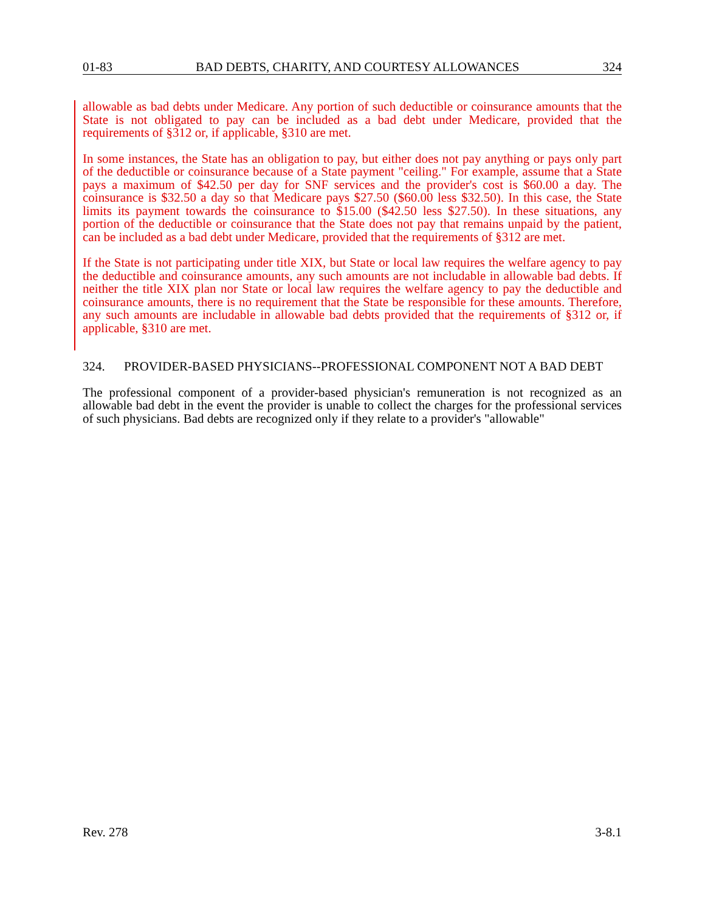01-83 BAD DEBTS, CHARITY, AND COURTESY ALLOWANCES 324
allowable as bad debts under Medicare. Any portion of such deductible or coinsurance amounts that the State is not obligated to pay can be included as a bad debt under Medicare, provided that the requirements of §312 or, if applicable, §310 are met.
In some instances, the State has an obligation to pay, but either does not pay anything or pays only part of the deductible or coinsurance because of a State payment "ceiling." For example, assume that a State pays a maximum of $42.50 per day for SNF services and the provider's cost is $60.00 a day. The coinsurance is $32.50 a day so that Medicare pays $27.50 ($60.00 less $32.50). In this case, the State limits its payment towards the coinsurance to $15.00 ($42.50 less $27.50). In these situations, any portion of the deductible or coinsurance that the State does not pay that remains unpaid by the patient, can be included as a bad debt under Medicare, provided that the requirements of §312 are met.
If the State is not participating under title XIX, but State or local law requires the welfare agency to pay the deductible and coinsurance amounts, any such amounts are not includable in allowable bad debts. If neither the title XIX plan nor State or local law requires the welfare agency to pay the deductible and coinsurance amounts, there is no requirement that the State be responsible for these amounts. Therefore, any such amounts are includable in allowable bad debts provided that the requirements of §312 or, if applicable, §310 are met.
324. PROVIDER-BASED PHYSICIANS--PROFESSIONAL COMPONENT NOT A BAD DEBT
The professional component of a provider-based physician's remuneration is not recognized as an allowable bad debt in the event the provider is unable to collect the charges for the professional services of such physicians. Bad debts are recognized only if they relate to a provider's "allowable"
Rev. 278 3-8.1